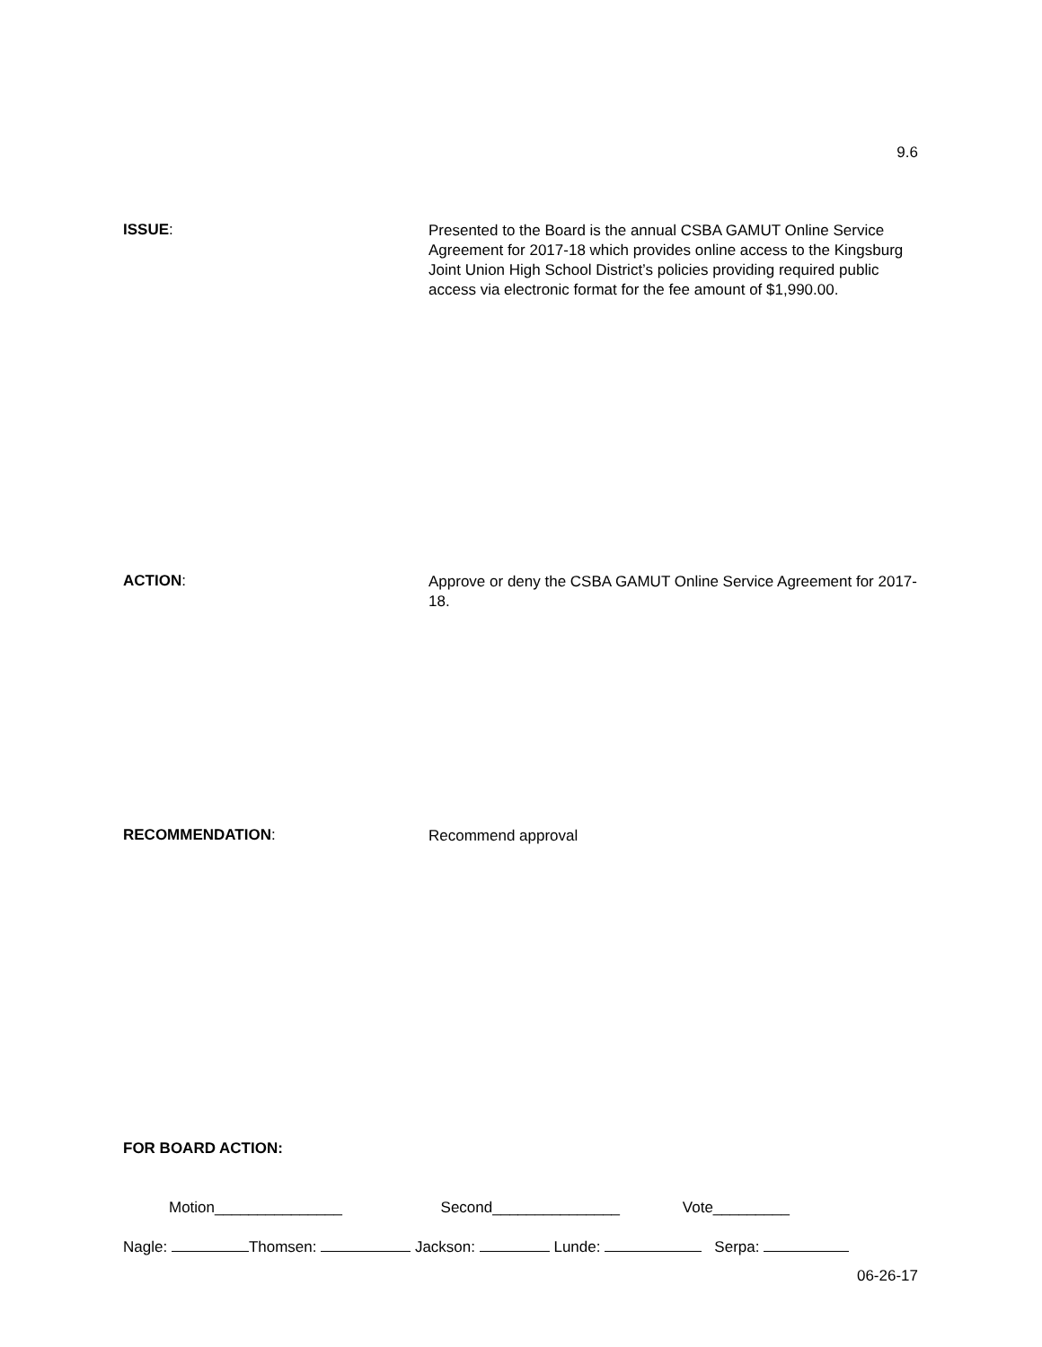9.6
ISSUE:
Presented to the Board is the annual CSBA GAMUT Online Service Agreement for 2017-18 which provides online access to the Kingsburg Joint Union High School District’s policies providing required public access via electronic format for the fee amount of $1,990.00.
ACTION:
Approve or deny the CSBA GAMUT Online Service Agreement for 2017-18.
RECOMMENDATION:
Recommend approval
FOR BOARD ACTION:
Motion_______________ Second_______________ Vote_________
Nagle: Thomsen: Jackson: Lunde: Serpa:
06-26-17